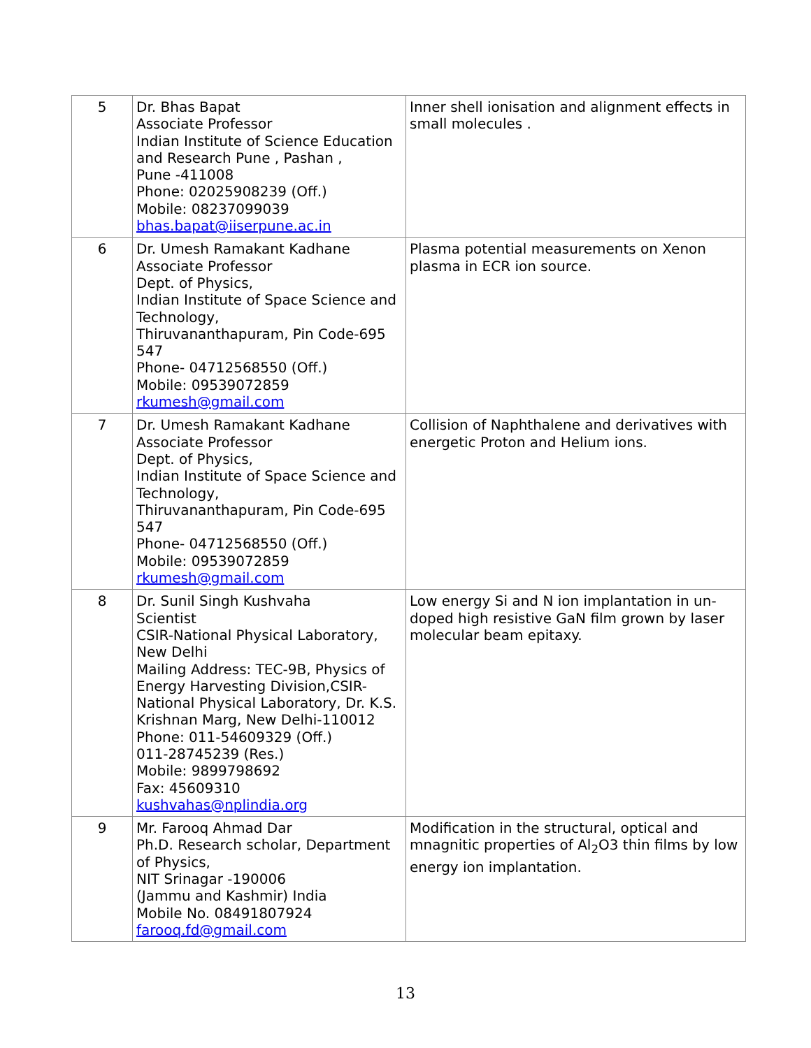| 5 | Dr. Bhas Bapat Associate Professor Indian Institute of Science Education and Research Pune , Pashan , Pune -411008 Phone: 02025908239 (Off.) Mobile: 08237099039 bhas.bapat@iiserpune.ac.in | Inner shell ionisation and alignment effects in small molecules . |
| 6 | Dr. Umesh Ramakant Kadhane Associate Professor Dept. of Physics, Indian Institute of Space Science and Technology, Thiruvananthapuram, Pin Code-695 547 Phone- 04712568550 (Off.) Mobile: 09539072859 rkumesh@gmail.com | Plasma potential measurements on Xenon plasma in ECR ion source. |
| 7 | Dr. Umesh Ramakant Kadhane Associate Professor Dept. of Physics, Indian Institute of Space Science and Technology, Thiruvananthapuram, Pin Code-695 547 Phone- 04712568550 (Off.) Mobile: 09539072859 rkumesh@gmail.com | Collision of Naphthalene and derivatives with energetic Proton and Helium ions. |
| 8 | Dr. Sunil Singh Kushvaha Scientist CSIR-National Physical Laboratory, New Delhi Mailing Address: TEC-9B, Physics of Energy Harvesting Division,CSIR-National Physical Laboratory, Dr. K.S. Krishnan Marg, New Delhi-110012 Phone: 011-54609329 (Off.) 011-28745239 (Res.) Mobile: 9899798692 Fax: 45609310 kushvahas@nplindia.org | Low energy Si and N ion implantation in un-doped high resistive GaN film grown by laser molecular beam epitaxy. |
| 9 | Mr. Farooq Ahmad Dar Ph.D. Research scholar, Department of Physics, NIT Srinagar -190006 (Jammu and Kashmir) India Mobile No. 08491807924 farooq.fd@gmail.com | Modification in the structural, optical and mnagnitic properties of Al<sub>2</sub>O3 thin films by low energy ion implantation. |
13